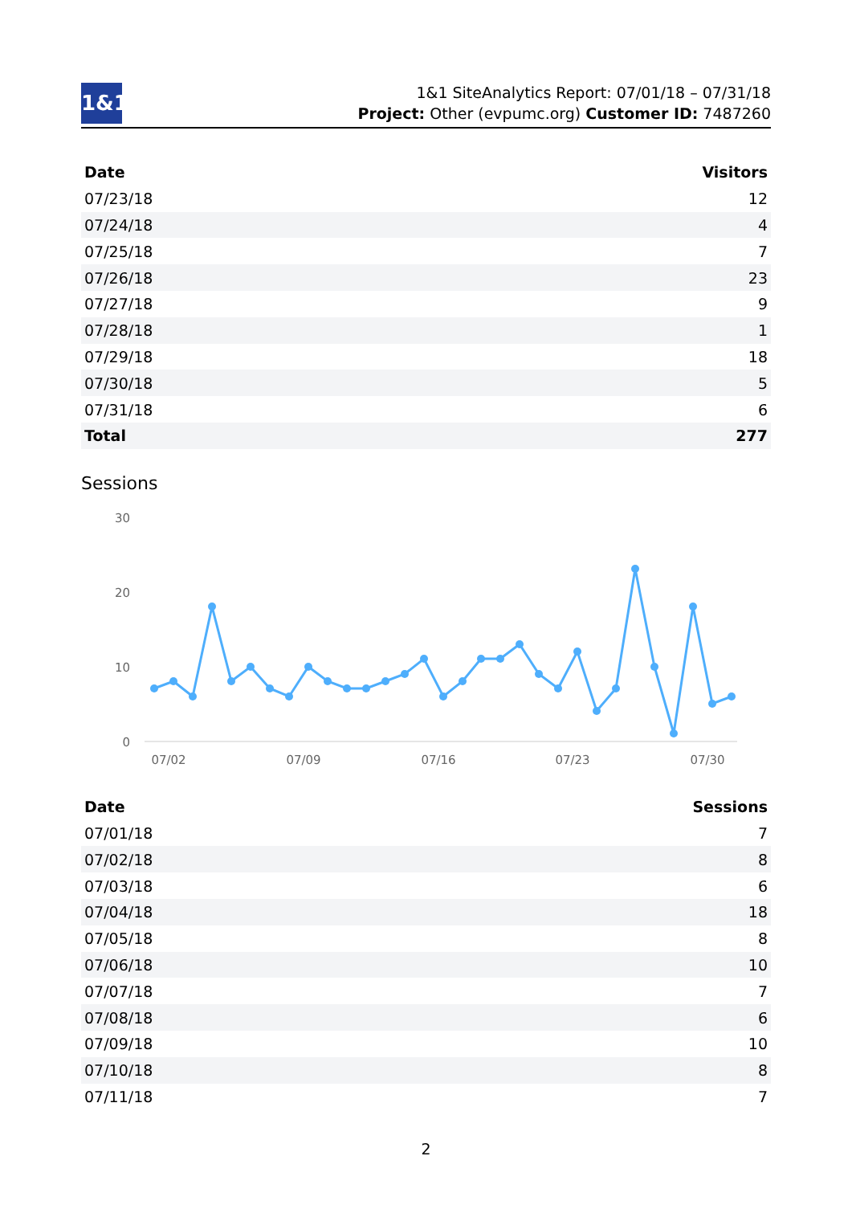1&1
1&1 SiteAnalytics Report: 07/01/18 – 07/31/18
Project: Other (evpumc.org) Customer ID: 7487260
| Date | Visitors |
| --- | --- |
| 07/23/18 | 12 |
| 07/24/18 | 4 |
| 07/25/18 | 7 |
| 07/26/18 | 23 |
| 07/27/18 | 9 |
| 07/28/18 | 1 |
| 07/29/18 | 18 |
| 07/30/18 | 5 |
| 07/31/18 | 6 |
| Total | 277 |
Sessions
30
20
10
0
07/02
07/09
07/16
07/23
07/30
| Date | Sessions |
| --- | --- |
| 07/01/18 | 7 |
| 07/02/18 | 8 |
| 07/03/18 | 6 |
| 07/04/18 | 18 |
| 07/05/18 | 8 |
| 07/06/18 | 10 |
| 07/07/18 | 7 |
| 07/08/18 | 6 |
| 07/09/18 | 10 |
| 07/10/18 | 8 |
| 07/11/18 | 7 |
2